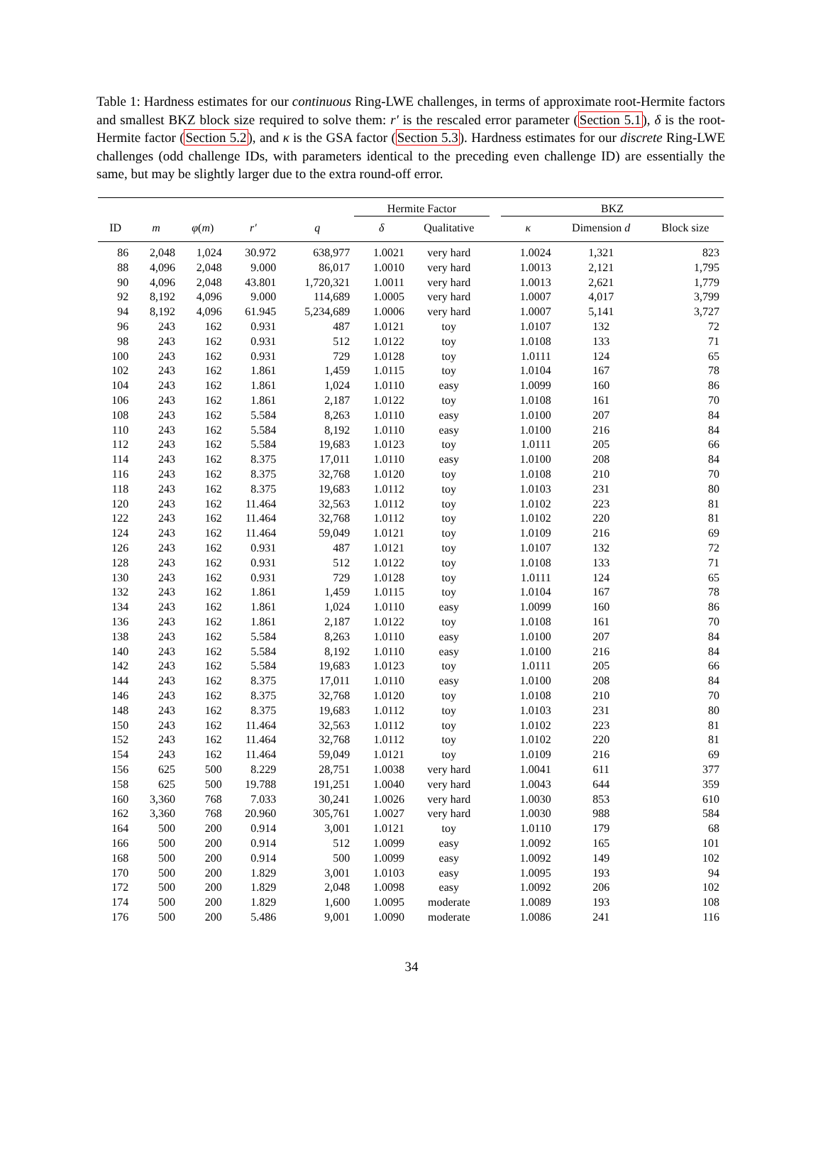Table 1: Hardness estimates for our continuous Ring-LWE challenges, in terms of approximate root-Hermite factors and smallest BKZ block size required to solve them: r′ is the rescaled error parameter (Section 5.1), δ is the root-Hermite factor (Section 5.2), and κ is the GSA factor (Section 5.3). Hardness estimates for our discrete Ring-LWE challenges (odd challenge IDs, with parameters identical to the preceding even challenge ID) are essentially the same, but may be slightly larger due to the extra round-off error.
| | | | | | Hermite Factor | | | BKZ | | |
| --- | --- | --- | --- | --- | --- | --- | --- | --- | --- | --- |
| ID | m | φ ( m ) | r′ | q | δ | Qualitative | | κ | Dimension d | Block size |
| 86 | 2,048 | 1,024 | 30.972 | 638,977 | 1.0021 | very hard | | 1.0024 | 1,321 | 823 |
| 88 | 4,096 | 2,048 | 9.000 | 86,017 | 1.0010 | very hard | | 1.0013 | 2,121 | 1,795 |
| 90 | 4,096 | 2,048 | 43.801 | 1,720,321 | 1.0011 | very hard | | 1.0013 | 2,621 | 1,779 |
| 92 | 8,192 | 4,096 | 9.000 | 114,689 | 1.0005 | very hard | | 1.0007 | 4,017 | 3,799 |
| 94 | 8,192 | 4,096 | 61.945 | 5,234,689 | 1.0006 | very hard | | 1.0007 | 5,141 | 3,727 |
| 96 | 243 | 162 | 0.931 | 487 | 1.0121 | toy | | 1.0107 | 132 | 72 |
| 98 | 243 | 162 | 0.931 | 512 | 1.0122 | toy | | 1.0108 | 133 | 71 |
| 100 | 243 | 162 | 0.931 | 729 | 1.0128 | toy | | 1.0111 | 124 | 65 |
| 102 | 243 | 162 | 1.861 | 1,459 | 1.0115 | toy | | 1.0104 | 167 | 78 |
| 104 | 243 | 162 | 1.861 | 1,024 | 1.0110 | easy | | 1.0099 | 160 | 86 |
| 106 | 243 | 162 | 1.861 | 2,187 | 1.0122 | toy | | 1.0108 | 161 | 70 |
| 108 | 243 | 162 | 5.584 | 8,263 | 1.0110 | easy | | 1.0100 | 207 | 84 |
| 110 | 243 | 162 | 5.584 | 8,192 | 1.0110 | easy | | 1.0100 | 216 | 84 |
| 112 | 243 | 162 | 5.584 | 19,683 | 1.0123 | toy | | 1.0111 | 205 | 66 |
| 114 | 243 | 162 | 8.375 | 17,011 | 1.0110 | easy | | 1.0100 | 208 | 84 |
| 116 | 243 | 162 | 8.375 | 32,768 | 1.0120 | toy | | 1.0108 | 210 | 70 |
| 118 | 243 | 162 | 8.375 | 19,683 | 1.0112 | toy | | 1.0103 | 231 | 80 |
| 120 | 243 | 162 | 11.464 | 32,563 | 1.0112 | toy | | 1.0102 | 223 | 81 |
| 122 | 243 | 162 | 11.464 | 32,768 | 1.0112 | toy | | 1.0102 | 220 | 81 |
| 124 | 243 | 162 | 11.464 | 59,049 | 1.0121 | toy | | 1.0109 | 216 | 69 |
| 126 | 243 | 162 | 0.931 | 487 | 1.0121 | toy | | 1.0107 | 132 | 72 |
| 128 | 243 | 162 | 0.931 | 512 | 1.0122 | toy | | 1.0108 | 133 | 71 |
| 130 | 243 | 162 | 0.931 | 729 | 1.0128 | toy | | 1.0111 | 124 | 65 |
| 132 | 243 | 162 | 1.861 | 1,459 | 1.0115 | toy | | 1.0104 | 167 | 78 |
| 134 | 243 | 162 | 1.861 | 1,024 | 1.0110 | easy | | 1.0099 | 160 | 86 |
| 136 | 243 | 162 | 1.861 | 2,187 | 1.0122 | toy | | 1.0108 | 161 | 70 |
| 138 | 243 | 162 | 5.584 | 8,263 | 1.0110 | easy | | 1.0100 | 207 | 84 |
| 140 | 243 | 162 | 5.584 | 8,192 | 1.0110 | easy | | 1.0100 | 216 | 84 |
| 142 | 243 | 162 | 5.584 | 19,683 | 1.0123 | toy | | 1.0111 | 205 | 66 |
| 144 | 243 | 162 | 8.375 | 17,011 | 1.0110 | easy | | 1.0100 | 208 | 84 |
| 146 | 243 | 162 | 8.375 | 32,768 | 1.0120 | toy | | 1.0108 | 210 | 70 |
| 148 | 243 | 162 | 8.375 | 19,683 | 1.0112 | toy | | 1.0103 | 231 | 80 |
| 150 | 243 | 162 | 11.464 | 32,563 | 1.0112 | toy | | 1.0102 | 223 | 81 |
| 152 | 243 | 162 | 11.464 | 32,768 | 1.0112 | toy | | 1.0102 | 220 | 81 |
| 154 | 243 | 162 | 11.464 | 59,049 | 1.0121 | toy | | 1.0109 | 216 | 69 |
| 156 | 625 | 500 | 8.229 | 28,751 | 1.0038 | very hard | | 1.0041 | 611 | 377 |
| 158 | 625 | 500 | 19.788 | 191,251 | 1.0040 | very hard | | 1.0043 | 644 | 359 |
| 160 | 3,360 | 768 | 7.033 | 30,241 | 1.0026 | very hard | | 1.0030 | 853 | 610 |
| 162 | 3,360 | 768 | 20.960 | 305,761 | 1.0027 | very hard | | 1.0030 | 988 | 584 |
| 164 | 500 | 200 | 0.914 | 3,001 | 1.0121 | toy | | 1.0110 | 179 | 68 |
| 166 | 500 | 200 | 0.914 | 512 | 1.0099 | easy | | 1.0092 | 165 | 101 |
| 168 | 500 | 200 | 0.914 | 500 | 1.0099 | easy | | 1.0092 | 149 | 102 |
| 170 | 500 | 200 | 1.829 | 3,001 | 1.0103 | easy | | 1.0095 | 193 | 94 |
| 172 | 500 | 200 | 1.829 | 2,048 | 1.0098 | easy | | 1.0092 | 206 | 102 |
| 174 | 500 | 200 | 1.829 | 1,600 | 1.0095 | moderate | | 1.0089 | 193 | 108 |
| 176 | 500 | 200 | 5.486 | 9,001 | 1.0090 | moderate | | 1.0086 | 241 | 116 |
34